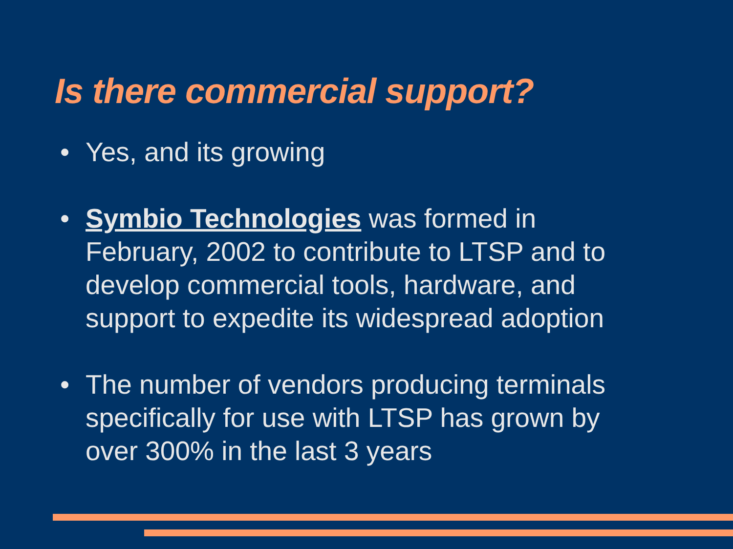Is there commercial support?
• Yes, and its growing
• Symbio Technologies was formed in February, 2002 to contribute to LTSP and to develop commercial tools, hardware, and support to expedite its widespread adoption
• The number of vendors producing terminals specifically for use with LTSP has grown by over 300% in the last 3 years